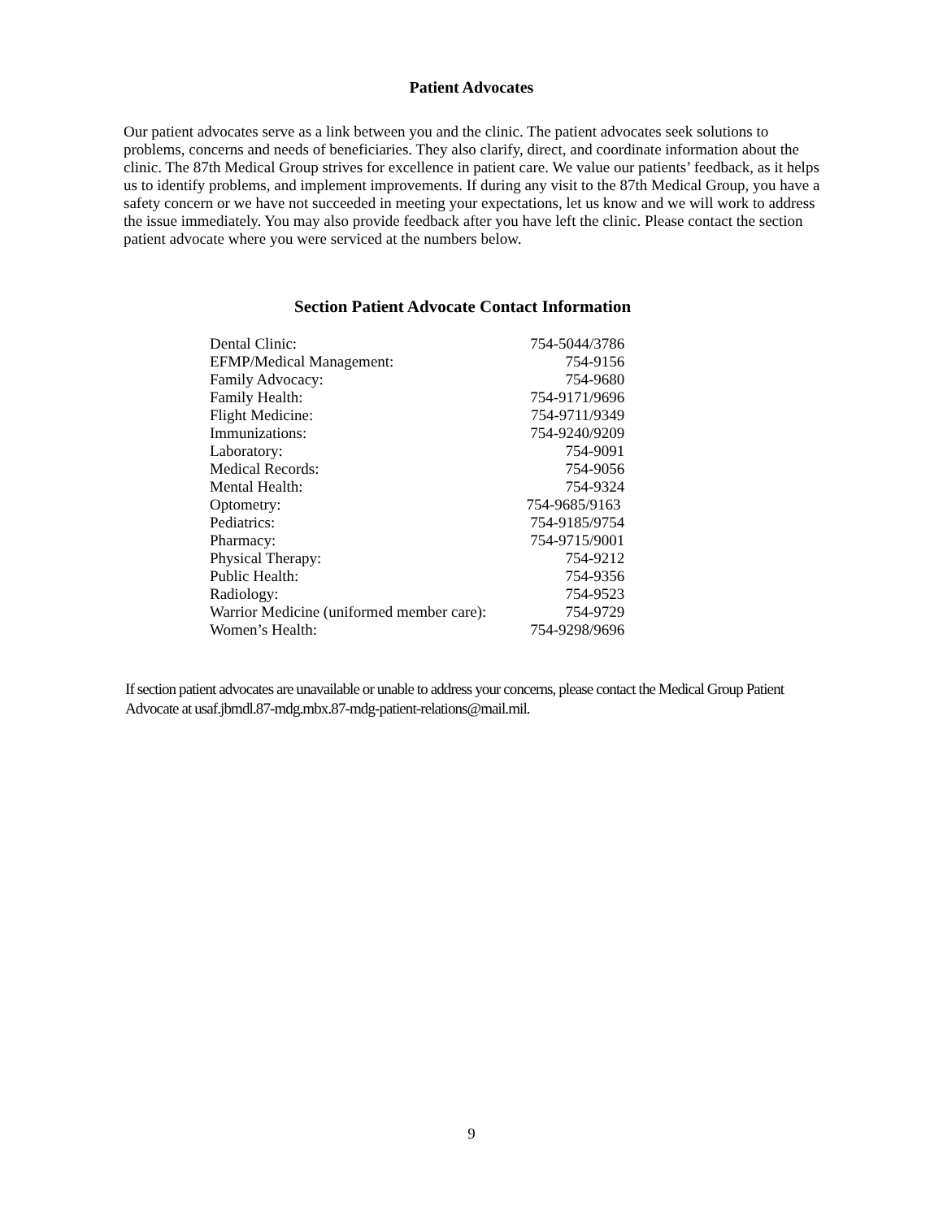Patient Advocates
Our patient advocates serve as a link between you and the clinic. The patient advocates seek solutions to problems, concerns and needs of beneficiaries. They also clarify, direct, and coordinate information about the clinic. The 87th Medical Group strives for excellence in patient care. We value our patients’ feedback, as it helps us to identify problems, and implement improvements. If during any visit to the 87th Medical Group, you have a safety concern or we have not succeeded in meeting your expectations, let us know and we will work to address the issue immediately. You may also provide feedback after you have left the clinic. Please contact the section patient advocate where you were serviced at the numbers below.
Section Patient Advocate Contact Information
| Dental Clinic: | 754-5044/3786 |
| EFMP/Medical Management: | 754-9156 |
| Family Advocacy: | 754-9680 |
| Family Health: | 754-9171/9696 |
| Flight Medicine: | 754-9711/9349 |
| Immunizations: | 754-9240/9209 |
| Laboratory: | 754-9091 |
| Medical Records: | 754-9056 |
| Mental Health: | 754-9324 |
| Optometry: | 754-9685/9163 |
| Pediatrics: | 754-9185/9754 |
| Pharmacy: | 754-9715/9001 |
| Physical Therapy: | 754-9212 |
| Public Health: | 754-9356 |
| Radiology: | 754-9523 |
| Warrior Medicine (uniformed member care): | 754-9729 |
| Women’s Health: | 754-9298/9696 |
If section patient advocates are unavailable or unable to address your concerns, please contact the Medical Group Patient Advocate at usaf.jbmdl.87-mdg.mbx.87-mdg-patient-relations@mail.mil.
9